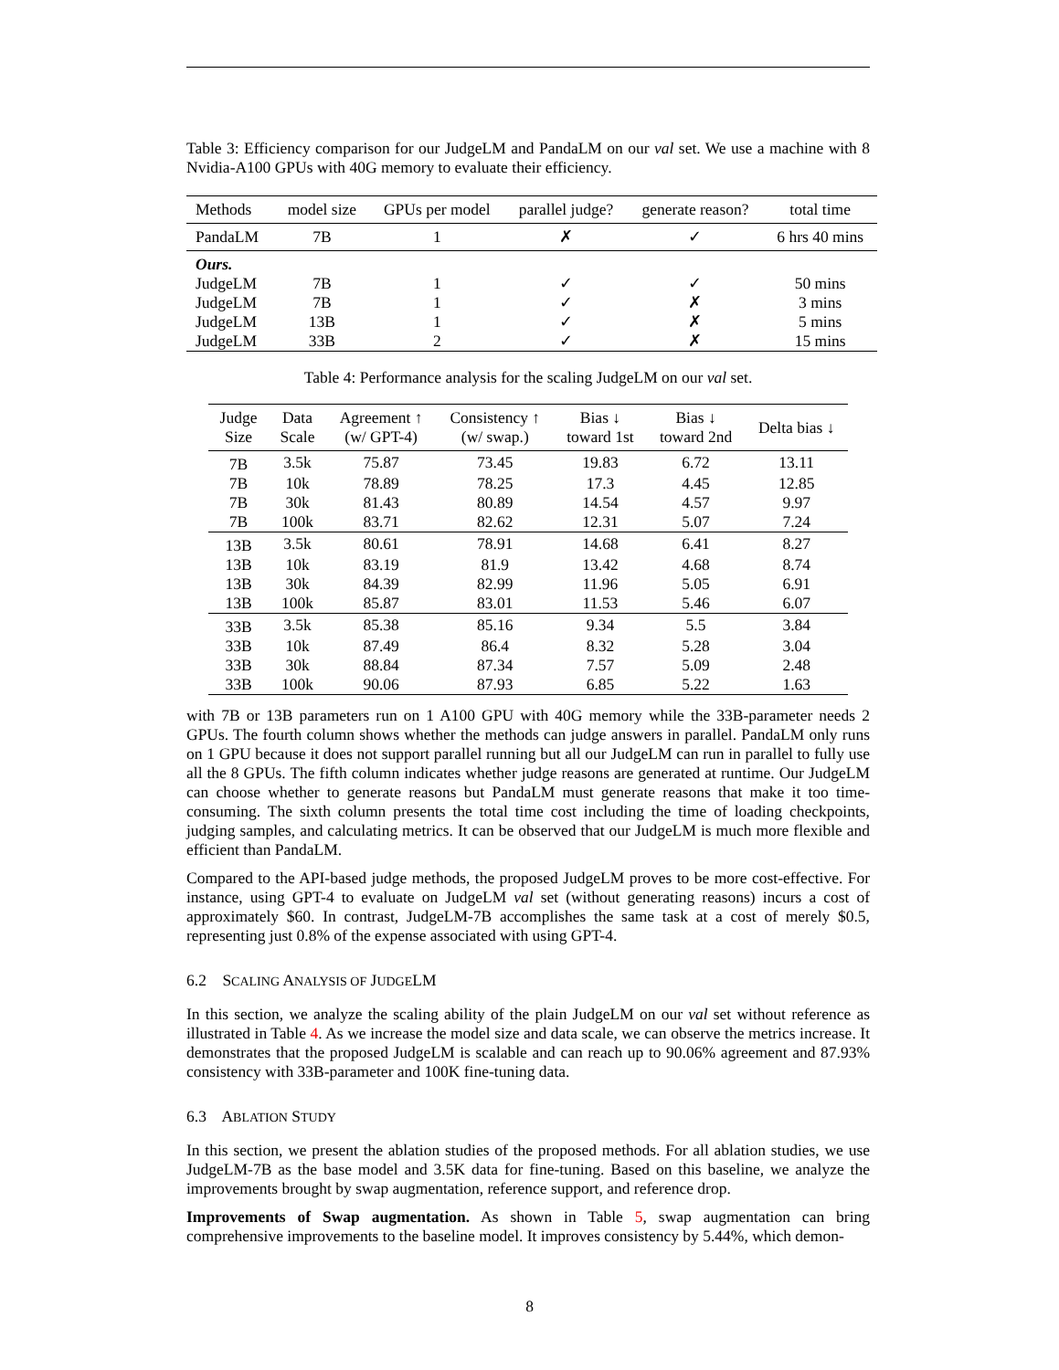Table 3: Efficiency comparison for our JudgeLM and PandaLM on our val set. We use a machine with 8 Nvidia-A100 GPUs with 40G memory to evaluate their efficiency.
| Methods | model size | GPUs per model | parallel judge? | generate reason? | total time |
| --- | --- | --- | --- | --- | --- |
| PandaLM | 7B | 1 | ✗ | ✓ | 6 hrs 40 mins |
| Ours. | | | | | |
| JudgeLM | 7B | 1 | ✓ | ✓ | 50 mins |
| JudgeLM | 7B | 1 | ✓ | ✗ | 3 mins |
| JudgeLM | 13B | 1 | ✓ | ✗ | 5 mins |
| JudgeLM | 33B | 2 | ✓ | ✗ | 15 mins |
Table 4: Performance analysis for the scaling JudgeLM on our val set.
| Judge Size | Data Scale | Agreement ↑ (w/ GPT-4) | Consistency ↑ (w/ swap.) | Bias ↓ toward 1st | Bias ↓ toward 2nd | Delta bias ↓ |
| --- | --- | --- | --- | --- | --- | --- |
| 7B | 3.5k | 75.87 | 73.45 | 19.83 | 6.72 | 13.11 |
| 7B | 10k | 78.89 | 78.25 | 17.3 | 4.45 | 12.85 |
| 7B | 30k | 81.43 | 80.89 | 14.54 | 4.57 | 9.97 |
| 7B | 100k | 83.71 | 82.62 | 12.31 | 5.07 | 7.24 |
| 13B | 3.5k | 80.61 | 78.91 | 14.68 | 6.41 | 8.27 |
| 13B | 10k | 83.19 | 81.9 | 13.42 | 4.68 | 8.74 |
| 13B | 30k | 84.39 | 82.99 | 11.96 | 5.05 | 6.91 |
| 13B | 100k | 85.87 | 83.01 | 11.53 | 5.46 | 6.07 |
| 33B | 3.5k | 85.38 | 85.16 | 9.34 | 5.5 | 3.84 |
| 33B | 10k | 87.49 | 86.4 | 8.32 | 5.28 | 3.04 |
| 33B | 30k | 88.84 | 87.34 | 7.57 | 5.09 | 2.48 |
| 33B | 100k | 90.06 | 87.93 | 6.85 | 5.22 | 1.63 |
with 7B or 13B parameters run on 1 A100 GPU with 40G memory while the 33B-parameter needs 2 GPUs. The fourth column shows whether the methods can judge answers in parallel. PandaLM only runs on 1 GPU because it does not support parallel running but all our JudgeLM can run in parallel to fully use all the 8 GPUs. The fifth column indicates whether judge reasons are generated at runtime. Our JudgeLM can choose whether to generate reasons but PandaLM must generate reasons that make it too time-consuming. The sixth column presents the total time cost including the time of loading checkpoints, judging samples, and calculating metrics. It can be observed that our JudgeLM is much more flexible and efficient than PandaLM.
Compared to the API-based judge methods, the proposed JudgeLM proves to be more cost-effective. For instance, using GPT-4 to evaluate on JudgeLM val set (without generating reasons) incurs a cost of approximately $60. In contrast, JudgeLM-7B accomplishes the same task at a cost of merely $0.5, representing just 0.8% of the expense associated with using GPT-4.
6.2 SCALING ANALYSIS OF JUDGELM
In this section, we analyze the scaling ability of the plain JudgeLM on our val set without reference as illustrated in Table 4. As we increase the model size and data scale, we can observe the metrics increase. It demonstrates that the proposed JudgeLM is scalable and can reach up to 90.06% agreement and 87.93% consistency with 33B-parameter and 100K fine-tuning data.
6.3 ABLATION STUDY
In this section, we present the ablation studies of the proposed methods. For all ablation studies, we use JudgeLM-7B as the base model and 3.5K data for fine-tuning. Based on this baseline, we analyze the improvements brought by swap augmentation, reference support, and reference drop.
Improvements of Swap augmentation. As shown in Table 5, swap augmentation can bring comprehensive improvements to the baseline model. It improves consistency by 5.44%, which demon-
8